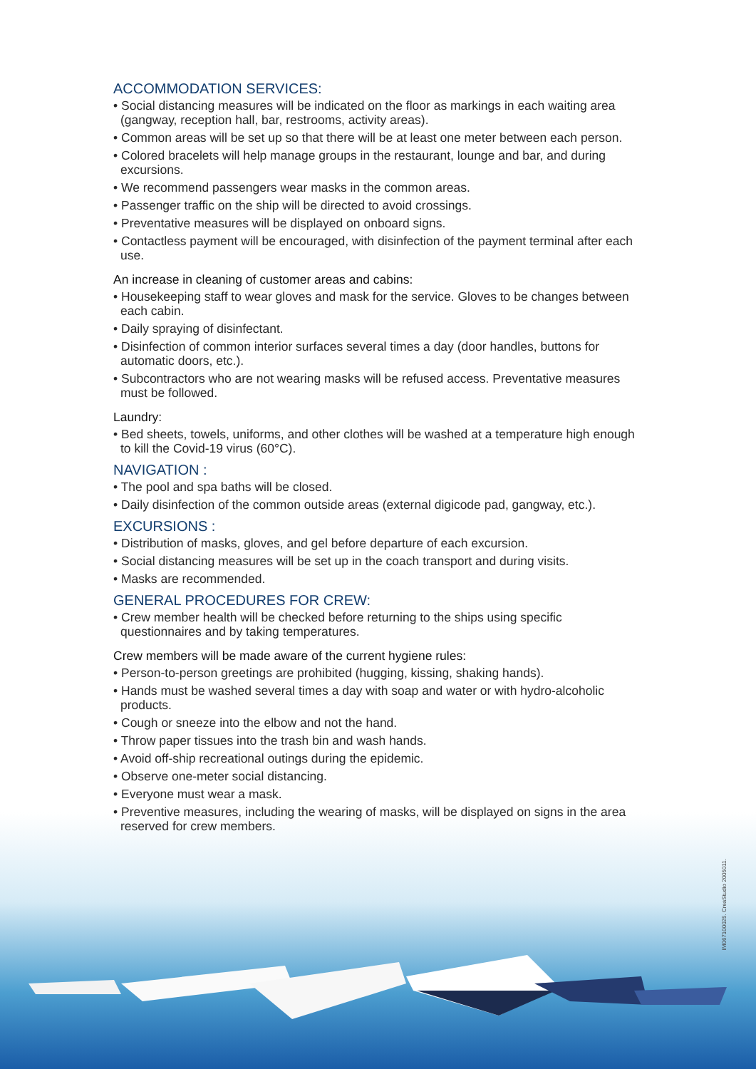ACCOMMODATION SERVICES:
• Social distancing measures will be indicated on the floor as markings in each waiting area (gangway, reception hall, bar, restrooms, activity areas).
• Common areas will be set up so that there will be at least one meter between each person.
• Colored bracelets will help manage groups in the restaurant, lounge and bar, and during excursions.
• We recommend passengers wear masks in the common areas.
• Passenger traffic on the ship will be directed to avoid crossings.
• Preventative measures will be displayed on onboard signs.
• Contactless payment will be encouraged, with disinfection of the payment terminal after each use.
An increase in cleaning of customer areas and cabins:
• Housekeeping staff to wear gloves and mask for the service. Gloves to be changes between each cabin.
• Daily spraying of disinfectant.
• Disinfection of common interior surfaces several times a day (door handles, buttons for automatic doors, etc.).
• Subcontractors who are not wearing masks will be refused access. Preventative measures must be followed.
Laundry:
• Bed sheets, towels, uniforms, and other clothes will be washed at a temperature high enough to kill the Covid-19 virus (60°C).
NAVIGATION :
• The pool and spa baths will be closed.
• Daily disinfection of the common outside areas (external digicode pad, gangway, etc.).
EXCURSIONS :
• Distribution of masks, gloves, and gel before departure of each excursion.
• Social distancing measures will be set up in the coach transport and during visits.
• Masks are recommended.
GENERAL PROCEDURES FOR CREW:
• Crew member health will be checked before returning to the ships using specific questionnaires and by taking temperatures.
Crew members will be made aware of the current hygiene rules:
• Person-to-person greetings are prohibited (hugging, kissing, shaking hands).
• Hands must be washed several times a day with soap and water or with hydro-alcoholic products.
• Cough or sneeze into the elbow and not the hand.
• Throw paper tissues into the trash bin and wash hands.
• Avoid off-ship recreational outings during the epidemic.
• Observe one-meter social distancing.
• Everyone must wear a mask.
• Preventive measures, including the wearing of masks, will be displayed on signs in the area reserved for crew members.
IM067100025. CreaStudio 2005011.